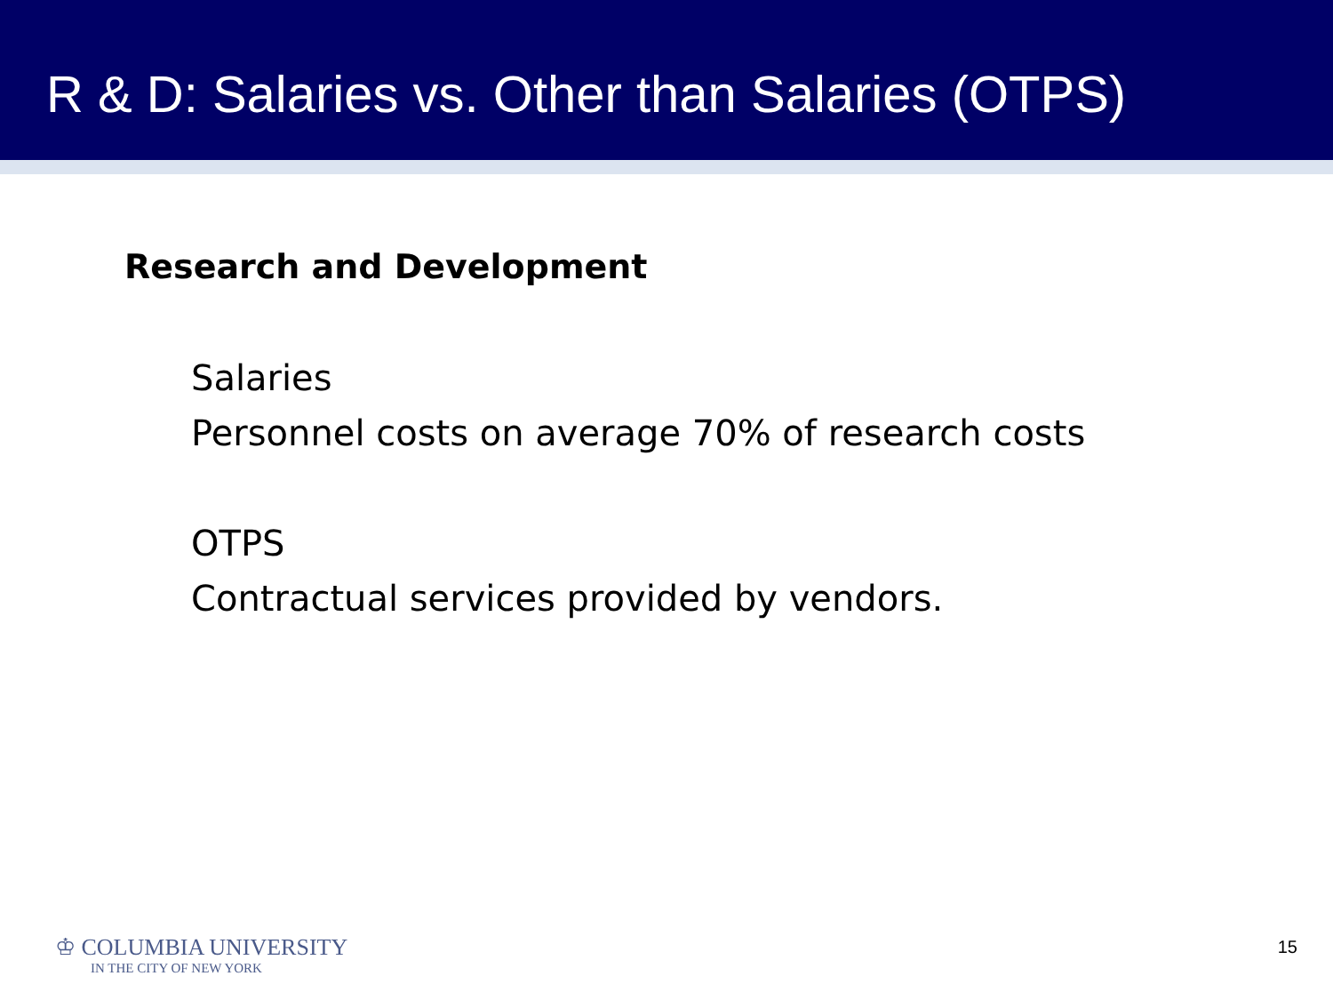R & D: Salaries vs. Other than Salaries (OTPS)
Research and Development
Salaries
Personnel costs on average 70% of research costs
OTPS
Contractual services provided by vendors.
♔ COLUMBIA UNIVERSITY
IN THE CITY OF NEW YORK
15